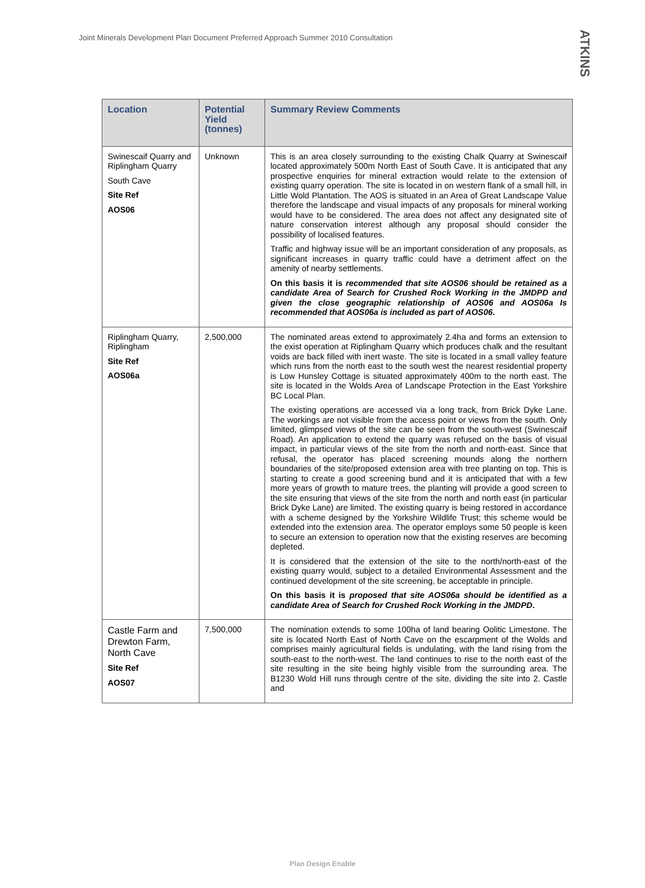Joint Minerals Development Plan Document Preferred Approach Summer 2010 Consultation
ATKINS
| Location | Potential Yield (tonnes) | Summary Review Comments |
| --- | --- | --- |
| Swinescaif Quarry and Riplingham Quarry South Cave Site Ref AOS06 | Unknown | This is an area closely surrounding to the existing Chalk Quarry at Swinescaif located approximately 500m North East of South Cave. It is anticipated that any prospective enquiries for mineral extraction would relate to the extension of existing quarry operation. The site is located in on western flank of a small hill, in Little Wold Plantation. The AOS is situated in an Area of Great Landscape Value therefore the landscape and visual impacts of any proposals for mineral working would have to be considered. The area does not affect any designated site of nature conservation interest although any proposal should consider the possibility of localised features. Traffic and highway issue will be an important consideration of any proposals, as significant increases in quarry traffic could have a detriment affect on the amenity of nearby settlements. On this basis it is recommended that site AOS06 should be retained as a candidate Area of Search for Crushed Rock Working in the JMDPD and given the close geographic relationship of AOS06 and AOS06a Is recommended that AOS06a is included as part of AOS06 . |
| Riplingham Quarry, Riplingham Site Ref AOS06a | 2,500,000 | The nominated areas extend to approximately 2.4ha and forms an extension to the exist operation at Riplingham Quarry which produces chalk and the resultant voids are back filled with inert waste. The site is located in a small valley feature which runs from the north east to the south west the nearest residential property is Low Hunsley Cottage is situated approximately 400m to the north east. The site is located in the Wolds Area of Landscape Protection in the East Yorkshire BC Local Plan. The existing operations are accessed via a long track, from Brick Dyke Lane. The workings are not visible from the access point or views from the south. Only limited, glimpsed views of the site can be seen from the south-west (Swinescaif Road). An application to extend the quarry was refused on the basis of visual impact, in particular views of the site from the north and north-east. Since that refusal, the operator has placed screening mounds along the northern boundaries of the site/proposed extension area with tree planting on top. This is starting to create a good screening bund and it is anticipated that with a few more years of growth to mature trees, the planting will provide a good screen to the site ensuring that views of the site from the north and north east (in particular Brick Dyke Lane) are limited. The existing quarry is being restored in accordance with a scheme designed by the Yorkshire Wildlife Trust; this scheme would be extended into the extension area. The operator employs some 50 people is keen to secure an extension to operation now that the existing reserves are becoming depleted. It is considered that the extension of the site to the north/north-east of the existing quarry would, subject to a detailed Environmental Assessment and the continued development of the site screening, be acceptable in principle. On this basis it is proposed that site AOS06a should be identified as a candidate Area of Search for Crushed Rock Working in the JMDPD . |
| Castle Farm and Drewton Farm, North Cave Site Ref AOS07 | 7,500,000 | The nomination extends to some 100ha of land bearing Oolitic Limestone. The site is located North East of North Cave on the escarpment of the Wolds and comprises mainly agricultural fields is undulating, with the land rising from the south-east to the north-west. The land continues to rise to the north east of the site resulting in the site being highly visible from the surrounding area. The B1230 Wold Hill runs through centre of the site, dividing the site into 2. Castle and |
Plan Design Enable